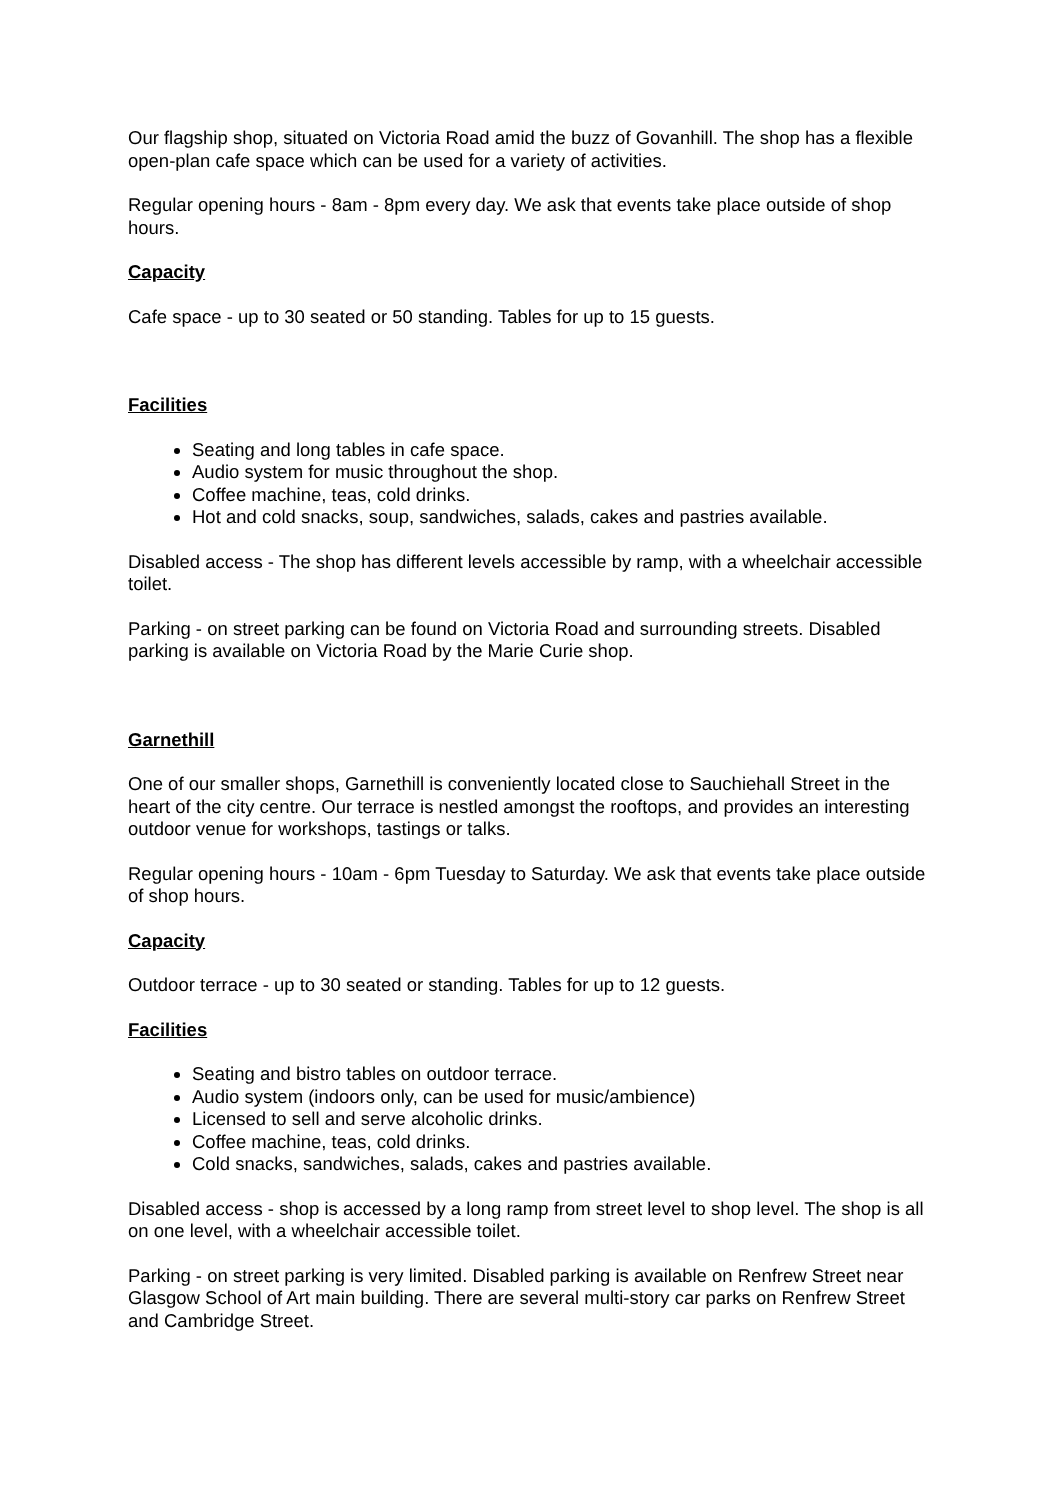Our flagship shop, situated on Victoria Road amid the buzz of Govanhill. The shop has a flexible open-plan cafe space which can be used for a variety of activities.
Regular opening hours - 8am - 8pm every day. We ask that events take place outside of shop hours.
Capacity
Cafe space - up to 30 seated or 50 standing. Tables for up to 15 guests.
Facilities
Seating and long tables in cafe space.
Audio system for music throughout the shop.
Coffee machine, teas, cold drinks.
Hot and cold snacks, soup, sandwiches, salads, cakes and pastries available.
Disabled access - The shop has different levels accessible by ramp, with a wheelchair accessible toilet.
Parking - on street parking can be found on Victoria Road and surrounding streets. Disabled parking is available on Victoria Road by the Marie Curie shop.
Garnethill
One of our smaller shops, Garnethill is conveniently located close to Sauchiehall Street in the heart of the city centre. Our terrace is nestled amongst the rooftops, and provides an interesting outdoor venue for workshops, tastings or talks.
Regular opening hours - 10am - 6pm Tuesday to Saturday. We ask that events take place outside of shop hours.
Capacity
Outdoor terrace - up to 30 seated or standing. Tables for up to 12 guests.
Facilities
Seating and bistro tables on outdoor terrace.
Audio system (indoors only, can be used for music/ambience)
Licensed to sell and serve alcoholic drinks.
Coffee machine, teas, cold drinks.
Cold snacks, sandwiches, salads, cakes and pastries available.
Disabled access - shop is accessed by a long ramp from street level to shop level. The shop is all on one level, with a wheelchair accessible toilet.
Parking - on street parking is very limited. Disabled parking is available on Renfrew Street near Glasgow School of Art main building. There are several multi-story car parks on Renfrew Street and Cambridge Street.